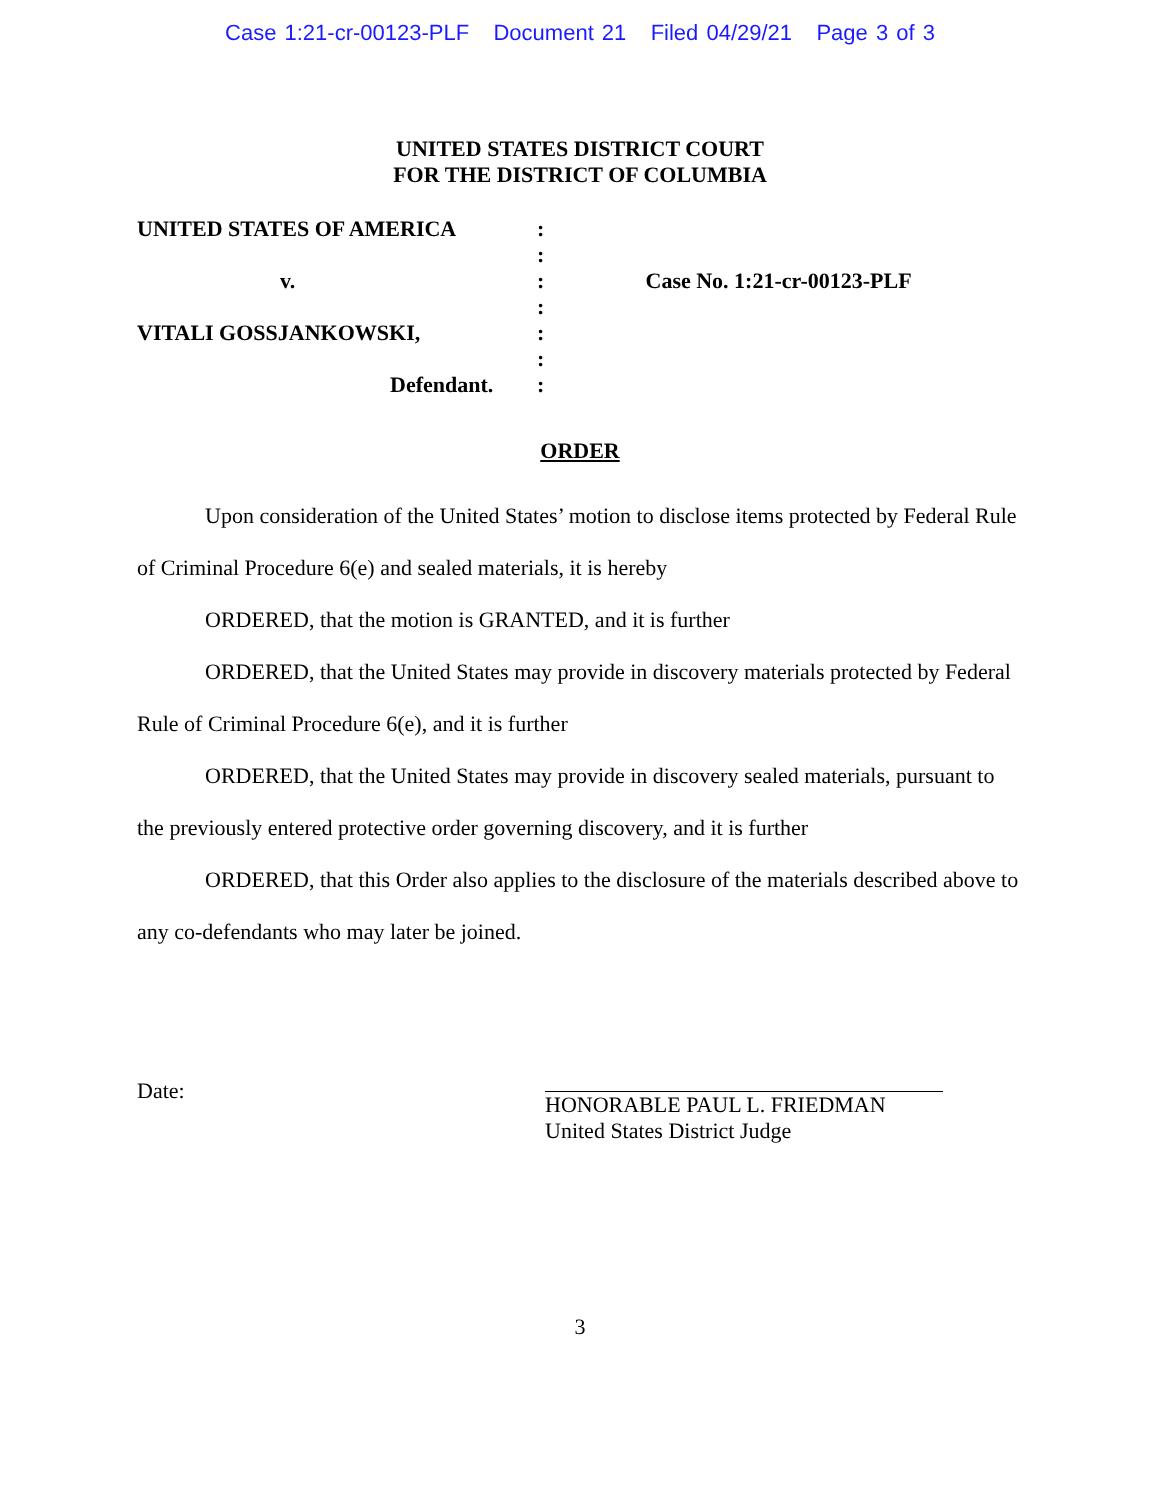Case 1:21-cr-00123-PLF Document 21 Filed 04/29/21 Page 3 of 3
UNITED STATES DISTRICT COURT
FOR THE DISTRICT OF COLUMBIA
UNITED STATES OF AMERICA
v.
VITALI GOSSJANKOWSKI,
Defendant.
:
:
:
:
:
:
:
Case No. 1:21-cr-00123-PLF
ORDER
Upon consideration of the United States’ motion to disclose items protected by Federal Rule of Criminal Procedure 6(e) and sealed materials, it is hereby
ORDERED, that the motion is GRANTED, and it is further
ORDERED, that the United States may provide in discovery materials protected by Federal Rule of Criminal Procedure 6(e), and it is further
ORDERED, that the United States may provide in discovery sealed materials, pursuant to the previously entered protective order governing discovery, and it is further
ORDERED, that this Order also applies to the disclosure of the materials described above to any co-defendants who may later be joined.
Date: HONORABLE PAUL L. FRIEDMAN
United States District Judge
3